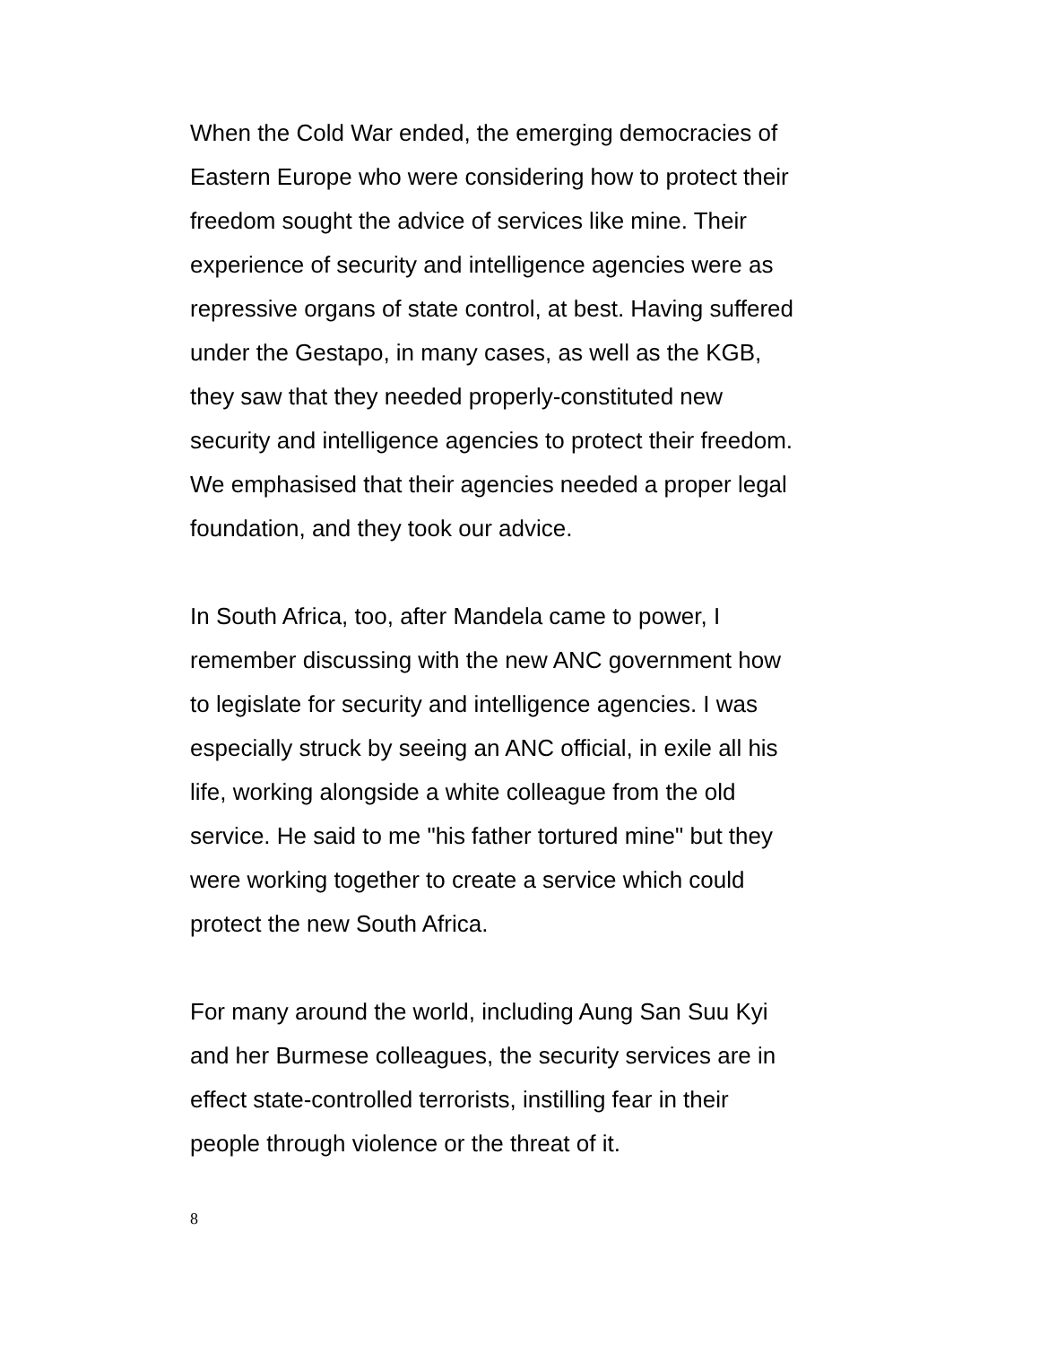When the Cold War ended, the emerging democracies of
Eastern Europe who were considering how to protect their
freedom sought the advice of services like mine. Their
experience of security and intelligence agencies were as
repressive organs of state control, at best. Having suffered
under the Gestapo, in many cases, as well as the KGB,
they saw that they needed properly-constituted new
security and intelligence agencies to protect their freedom.
We emphasised that their agencies needed a proper legal
foundation, and they took our advice.
In South Africa, too, after Mandela came to power, I
remember discussing with the new ANC government how
to legislate for security and intelligence agencies. I was
especially struck by seeing an ANC official, in exile all his
life, working alongside a white colleague from the old
service. He said to me "his father tortured mine" but they
were working together to create a service which could
protect the new South Africa.
For many around the world, including Aung San Suu Kyi
and her Burmese colleagues, the security services are in
effect state-controlled terrorists, instilling fear in their
people through violence or the threat of it.
8